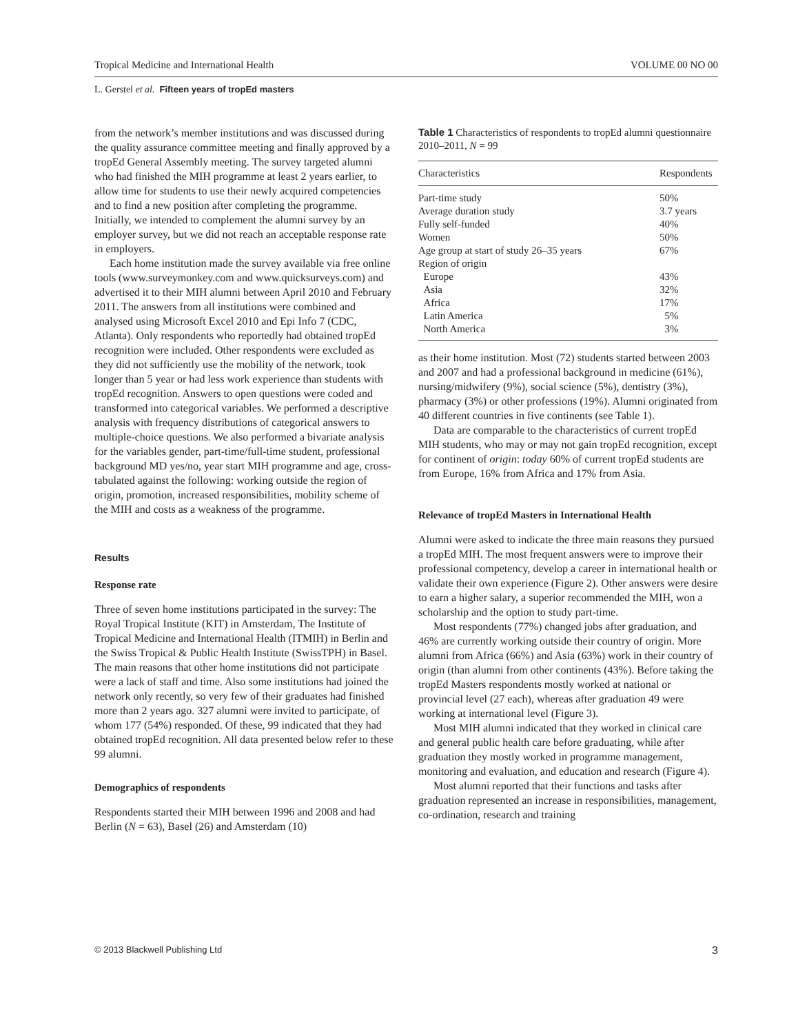Tropical Medicine and International Health VOLUME 00 NO 00
L. Gerstel et al. Fifteen years of tropEd masters
from the network’s member institutions and was discussed during the quality assurance committee meeting and finally approved by a tropEd General Assembly meeting. The survey targeted alumni who had finished the MIH programme at least 2 years earlier, to allow time for students to use their newly acquired competencies and to find a new position after completing the programme. Initially, we intended to complement the alumni survey by an employer survey, but we did not reach an acceptable response rate in employers.
Each home institution made the survey available via free online tools (www.surveymonkey.com and www.quicksurveys.com) and advertised it to their MIH alumni between April 2010 and February 2011. The answers from all institutions were combined and analysed using Microsoft Excel 2010 and Epi Info 7 (CDC, Atlanta). Only respondents who reportedly had obtained tropEd recognition were included. Other respondents were excluded as they did not sufficiently use the mobility of the network, took longer than 5 year or had less work experience than students with tropEd recognition. Answers to open questions were coded and transformed into categorical variables. We performed a descriptive analysis with frequency distributions of categorical answers to multiple-choice questions. We also performed a bivariate analysis for the variables gender, part-time/full-time student, professional background MD yes/no, year start MIH programme and age, cross-tabulated against the following: working outside the region of origin, promotion, increased responsibilities, mobility scheme of the MIH and costs as a weakness of the programme.
Results
Response rate
Three of seven home institutions participated in the survey: The Royal Tropical Institute (KIT) in Amsterdam, The Institute of Tropical Medicine and International Health (ITMIH) in Berlin and the Swiss Tropical & Public Health Institute (SwissTPH) in Basel. The main reasons that other home institutions did not participate were a lack of staff and time. Also some institutions had joined the network only recently, so very few of their graduates had finished more than 2 years ago. 327 alumni were invited to participate, of whom 177 (54%) responded. Of these, 99 indicated that they had obtained tropEd recognition. All data presented below refer to these 99 alumni.
Demographics of respondents
Respondents started their MIH between 1996 and 2008 and had Berlin (N = 63), Basel (26) and Amsterdam (10)
Table 1 Characteristics of respondents to tropEd alumni questionnaire 2010–2011, N = 99
| Characteristics | Respondents |
| --- | --- |
| Part-time study | 50% |
| Average duration study | 3.7 years |
| Fully self-funded | 40% |
| Women | 50% |
| Age group at start of study 26–35 years | 67% |
| Region of origin | |
| Europe | 43% |
| Asia | 32% |
| Africa | 17% |
| Latin America | 5% |
| North America | 3% |
as their home institution. Most (72) students started between 2003 and 2007 and had a professional background in medicine (61%), nursing/midwifery (9%), social science (5%), dentistry (3%), pharmacy (3%) or other professions (19%). Alumni originated from 40 different countries in five continents (see Table 1).
Data are comparable to the characteristics of current tropEd MIH students, who may or may not gain tropEd recognition, except for continent of origin: today 60% of current tropEd students are from Europe, 16% from Africa and 17% from Asia.
Relevance of tropEd Masters in International Health
Alumni were asked to indicate the three main reasons they pursued a tropEd MIH. The most frequent answers were to improve their professional competency, develop a career in international health or validate their own experience (Figure 2). Other answers were desire to earn a higher salary, a superior recommended the MIH, won a scholarship and the option to study part-time.
Most respondents (77%) changed jobs after graduation, and 46% are currently working outside their country of origin. More alumni from Africa (66%) and Asia (63%) work in their country of origin (than alumni from other continents (43%). Before taking the tropEd Masters respondents mostly worked at national or provincial level (27 each), whereas after graduation 49 were working at international level (Figure 3).
Most MIH alumni indicated that they worked in clinical care and general public health care before graduating, while after graduation they mostly worked in programme management, monitoring and evaluation, and education and research (Figure 4).
Most alumni reported that their functions and tasks after graduation represented an increase in responsibilities, management, co-ordination, research and training
© 2013 Blackwell Publishing Ltd 3